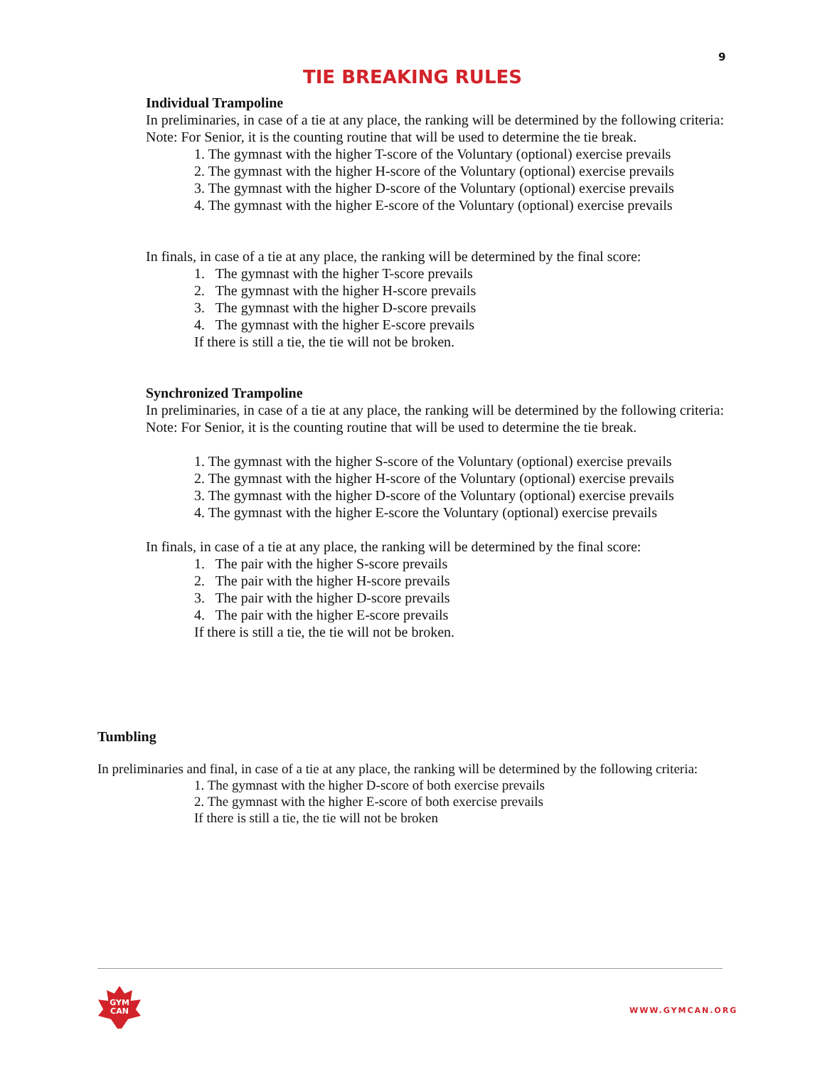9
TIE BREAKING RULES
Individual Trampoline
In preliminaries, in case of a tie at any place, the ranking will be determined by the following criteria:
Note: For Senior, it is the counting routine that will be used to determine the tie break.
1. The gymnast with the higher T-score of the Voluntary (optional) exercise prevails
2. The gymnast with the higher H-score of the Voluntary (optional) exercise prevails
3. The gymnast with the higher D-score of the Voluntary (optional) exercise prevails
4. The gymnast with the higher E-score of the Voluntary (optional) exercise prevails
In finals, in case of a tie at any place, the ranking will be determined by the final score:
1. The gymnast with the higher T-score prevails
2. The gymnast with the higher H-score prevails
3. The gymnast with the higher D-score prevails
4. The gymnast with the higher E-score prevails
If there is still a tie, the tie will not be broken.
Synchronized Trampoline
In preliminaries, in case of a tie at any place, the ranking will be determined by the following criteria:
Note: For Senior, it is the counting routine that will be used to determine the tie break.
1. The gymnast with the higher S-score of the Voluntary (optional) exercise prevails
2. The gymnast with the higher H-score of the Voluntary (optional) exercise prevails
3. The gymnast with the higher D-score of the Voluntary (optional) exercise prevails
4. The gymnast with the higher E-score the Voluntary (optional) exercise prevails
In finals, in case of a tie at any place, the ranking will be determined by the final score:
1. The pair with the higher S-score prevails
2. The pair with the higher H-score prevails
3. The pair with the higher D-score prevails
4. The pair with the higher E-score prevails
If there is still a tie, the tie will not be broken.
Tumbling
In preliminaries and final, in case of a tie at any place, the ranking will be determined by the following criteria:
1. The gymnast with the higher D-score of both exercise prevails
2. The gymnast with the higher E-score of both exercise prevails
If there is still a tie, the tie will not be broken
GYM
CAN
WWW.GYMCAN.ORG